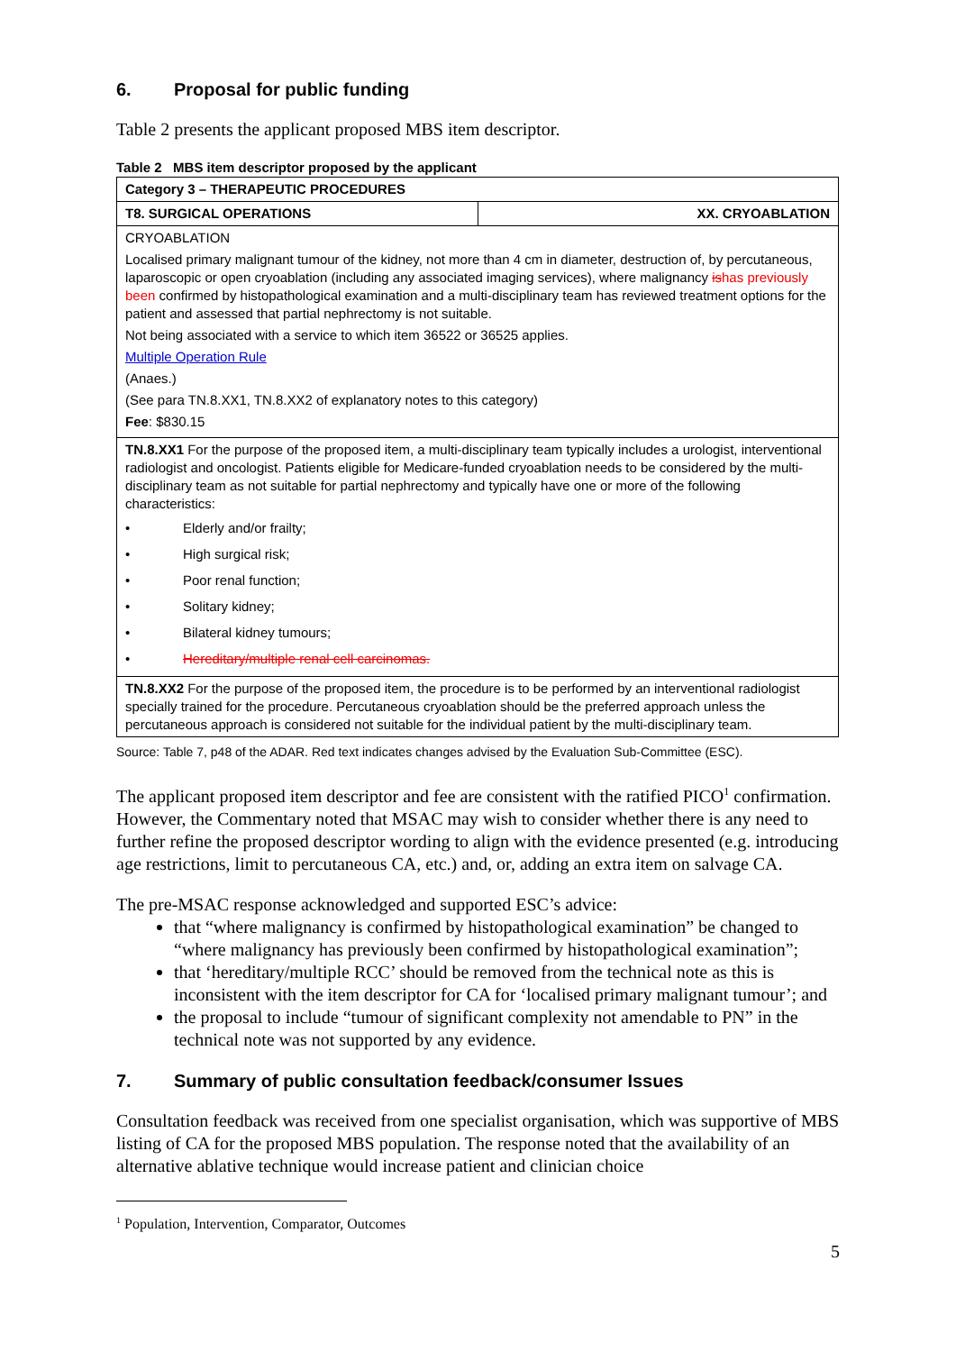6. Proposal for public funding
Table 2 presents the applicant proposed MBS item descriptor.
Table 2 MBS item descriptor proposed by the applicant
| Category 3 – THERAPEUTIC PROCEDURES | |
| T8. SURGICAL OPERATIONS | XX. CRYOABLATION |
| CRYOABLATION Localised primary malignant tumour of the kidney, not more than 4 cm in diameter, destruction of, by percutaneous, laparoscopic or open cryoablation (including any associated imaging services), where malignancy is has previously been confirmed by histopathological examination and a multi-disciplinary team has reviewed treatment options for the patient and assessed that partial nephrectomy is not suitable. Not being associated with a service to which item 36522 or 36525 applies. Multiple Operation Rule (Anaes.) (See para TN.8.XX1, TN.8.XX2 of explanatory notes to this category) Fee : $830.15 | |
| TN.8.XX1 For the purpose of the proposed item, a multi-disciplinary team typically includes a urologist, interventional radiologist and oncologist. Patients eligible for Medicare-funded cryoablation needs to be considered by the multi-disciplinary team as not suitable for partial nephrectomy and typically have one or more of the following characteristics: • Elderly and/or frailty; • High surgical risk; • Poor renal function; • Solitary kidney; • Bilateral kidney tumours; • Hereditary/multiple renal cell carcinomas. | |
| TN.8.XX2 For the purpose of the proposed item, the procedure is to be performed by an interventional radiologist specially trained for the procedure. Percutaneous cryoablation should be the preferred approach unless the percutaneous approach is considered not suitable for the individual patient by the multi-disciplinary team. | |
Source: Table 7, p48 of the ADAR. Red text indicates changes advised by the Evaluation Sub-Committee (ESC).
The applicant proposed item descriptor and fee are consistent with the ratified PICO<sup>1</sup> confirmation. However, the Commentary noted that MSAC may wish to consider whether there is any need to further refine the proposed descriptor wording to align with the evidence presented (e.g. introducing age restrictions, limit to percutaneous CA, etc.) and, or, adding an extra item on salvage CA.
The pre-MSAC response acknowledged and supported ESC’s advice:
that “where malignancy is confirmed by histopathological examination” be changed to “where malignancy has previously been confirmed by histopathological examination”;
that ‘hereditary/multiple RCC’ should be removed from the technical note as this is inconsistent with the item descriptor for CA for ‘localised primary malignant tumour’; and
the proposal to include “tumour of significant complexity not amendable to PN” in the technical note was not supported by any evidence.
7. Summary of public consultation feedback/consumer Issues
Consultation feedback was received from one specialist organisation, which was supportive of MBS listing of CA for the proposed MBS population. The response noted that the availability of an alternative ablative technique would increase patient and clinician choice
<sup>1</sup> Population, Intervention, Comparator, Outcomes
5